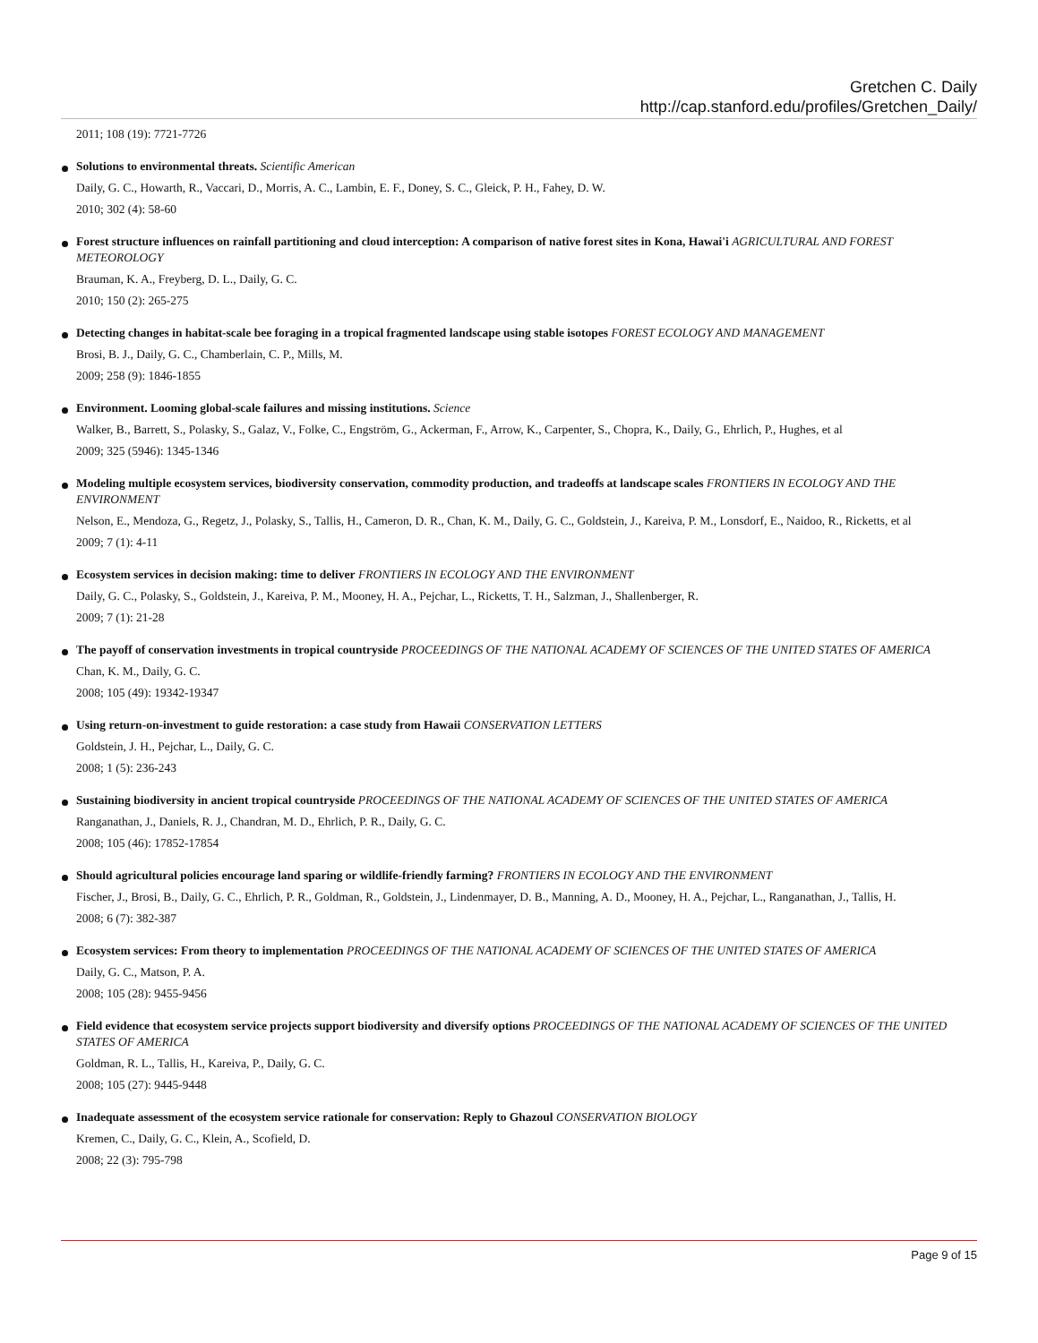Gretchen C. Daily
http://cap.stanford.edu/profiles/Gretchen_Daily/
2011; 108 (19): 7721-7726
Solutions to environmental threats. Scientific American
Daily, G. C., Howarth, R., Vaccari, D., Morris, A. C., Lambin, E. F., Doney, S. C., Gleick, P. H., Fahey, D. W.
2010; 302 (4): 58-60
Forest structure influences on rainfall partitioning and cloud interception: A comparison of native forest sites in Kona, Hawai'i AGRICULTURAL AND FOREST METEOROLOGY
Brauman, K. A., Freyberg, D. L., Daily, G. C.
2010; 150 (2): 265-275
Detecting changes in habitat-scale bee foraging in a tropical fragmented landscape using stable isotopes FOREST ECOLOGY AND MANAGEMENT
Brosi, B. J., Daily, G. C., Chamberlain, C. P., Mills, M.
2009; 258 (9): 1846-1855
Environment. Looming global-scale failures and missing institutions. Science
Walker, B., Barrett, S., Polasky, S., Galaz, V., Folke, C., Engström, G., Ackerman, F., Arrow, K., Carpenter, S., Chopra, K., Daily, G., Ehrlich, P., Hughes, et al
2009; 325 (5946): 1345-1346
Modeling multiple ecosystem services, biodiversity conservation, commodity production, and tradeoffs at landscape scales FRONTIERS IN ECOLOGY AND THE ENVIRONMENT
Nelson, E., Mendoza, G., Regetz, J., Polasky, S., Tallis, H., Cameron, D. R., Chan, K. M., Daily, G. C., Goldstein, J., Kareiva, P. M., Lonsdorf, E., Naidoo, R., Ricketts, et al
2009; 7 (1): 4-11
Ecosystem services in decision making: time to deliver FRONTIERS IN ECOLOGY AND THE ENVIRONMENT
Daily, G. C., Polasky, S., Goldstein, J., Kareiva, P. M., Mooney, H. A., Pejchar, L., Ricketts, T. H., Salzman, J., Shallenberger, R.
2009; 7 (1): 21-28
The payoff of conservation investments in tropical countryside PROCEEDINGS OF THE NATIONAL ACADEMY OF SCIENCES OF THE UNITED STATES OF AMERICA
Chan, K. M., Daily, G. C.
2008; 105 (49): 19342-19347
Using return-on-investment to guide restoration: a case study from Hawaii CONSERVATION LETTERS
Goldstein, J. H., Pejchar, L., Daily, G. C.
2008; 1 (5): 236-243
Sustaining biodiversity in ancient tropical countryside PROCEEDINGS OF THE NATIONAL ACADEMY OF SCIENCES OF THE UNITED STATES OF AMERICA
Ranganathan, J., Daniels, R. J., Chandran, M. D., Ehrlich, P. R., Daily, G. C.
2008; 105 (46): 17852-17854
Should agricultural policies encourage land sparing or wildlife-friendly farming? FRONTIERS IN ECOLOGY AND THE ENVIRONMENT
Fischer, J., Brosi, B., Daily, G. C., Ehrlich, P. R., Goldman, R., Goldstein, J., Lindenmayer, D. B., Manning, A. D., Mooney, H. A., Pejchar, L., Ranganathan, J., Tallis, H.
2008; 6 (7): 382-387
Ecosystem services: From theory to implementation PROCEEDINGS OF THE NATIONAL ACADEMY OF SCIENCES OF THE UNITED STATES OF AMERICA
Daily, G. C., Matson, P. A.
2008; 105 (28): 9455-9456
Field evidence that ecosystem service projects support biodiversity and diversify options PROCEEDINGS OF THE NATIONAL ACADEMY OF SCIENCES OF THE UNITED STATES OF AMERICA
Goldman, R. L., Tallis, H., Kareiva, P., Daily, G. C.
2008; 105 (27): 9445-9448
Inadequate assessment of the ecosystem service rationale for conservation: Reply to Ghazoul CONSERVATION BIOLOGY
Kremen, C., Daily, G. C., Klein, A., Scofield, D.
2008; 22 (3): 795-798
Page 9 of 15